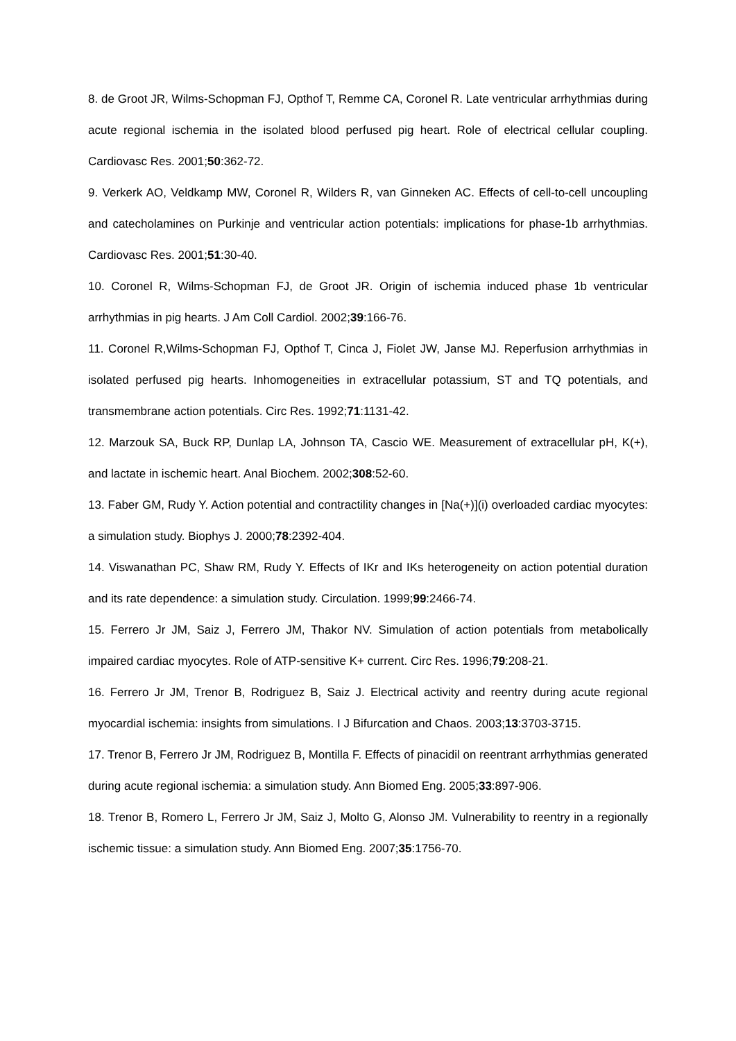8. de Groot JR, Wilms-Schopman FJ, Opthof T, Remme CA, Coronel R. Late ventricular arrhythmias during acute regional ischemia in the isolated blood perfused pig heart. Role of electrical cellular coupling. Cardiovasc Res. 2001;50:362-72.
9. Verkerk AO, Veldkamp MW, Coronel R, Wilders R, van Ginneken AC. Effects of cell-to-cell uncoupling and catecholamines on Purkinje and ventricular action potentials: implications for phase-1b arrhythmias. Cardiovasc Res. 2001;51:30-40.
10. Coronel R, Wilms-Schopman FJ, de Groot JR. Origin of ischemia induced phase 1b ventricular arrhythmias in pig hearts. J Am Coll Cardiol. 2002;39:166-76.
11. Coronel R,Wilms-Schopman FJ, Opthof T, Cinca J, Fiolet JW, Janse MJ. Reperfusion arrhythmias in isolated perfused pig hearts. Inhomogeneities in extracellular potassium, ST and TQ potentials, and transmembrane action potentials. Circ Res. 1992;71:1131-42.
12. Marzouk SA, Buck RP, Dunlap LA, Johnson TA, Cascio WE. Measurement of extracellular pH, K(+), and lactate in ischemic heart. Anal Biochem. 2002;308:52-60.
13. Faber GM, Rudy Y. Action potential and contractility changes in [Na(+)](i) overloaded cardiac myocytes: a simulation study. Biophys J. 2000;78:2392-404.
14. Viswanathan PC, Shaw RM, Rudy Y. Effects of IKr and IKs heterogeneity on action potential duration and its rate dependence: a simulation study. Circulation. 1999;99:2466-74.
15. Ferrero Jr JM, Saiz J, Ferrero JM, Thakor NV. Simulation of action potentials from metabolically impaired cardiac myocytes. Role of ATP-sensitive K+ current. Circ Res. 1996;79:208-21.
16. Ferrero Jr JM, Trenor B, Rodriguez B, Saiz J. Electrical activity and reentry during acute regional myocardial ischemia: insights from simulations. I J Bifurcation and Chaos. 2003;13:3703-3715.
17. Trenor B, Ferrero Jr JM, Rodriguez B, Montilla F. Effects of pinacidil on reentrant arrhythmias generated during acute regional ischemia: a simulation study. Ann Biomed Eng. 2005;33:897-906.
18. Trenor B, Romero L, Ferrero Jr JM, Saiz J, Molto G, Alonso JM. Vulnerability to reentry in a regionally ischemic tissue: a simulation study. Ann Biomed Eng. 2007;35:1756-70.